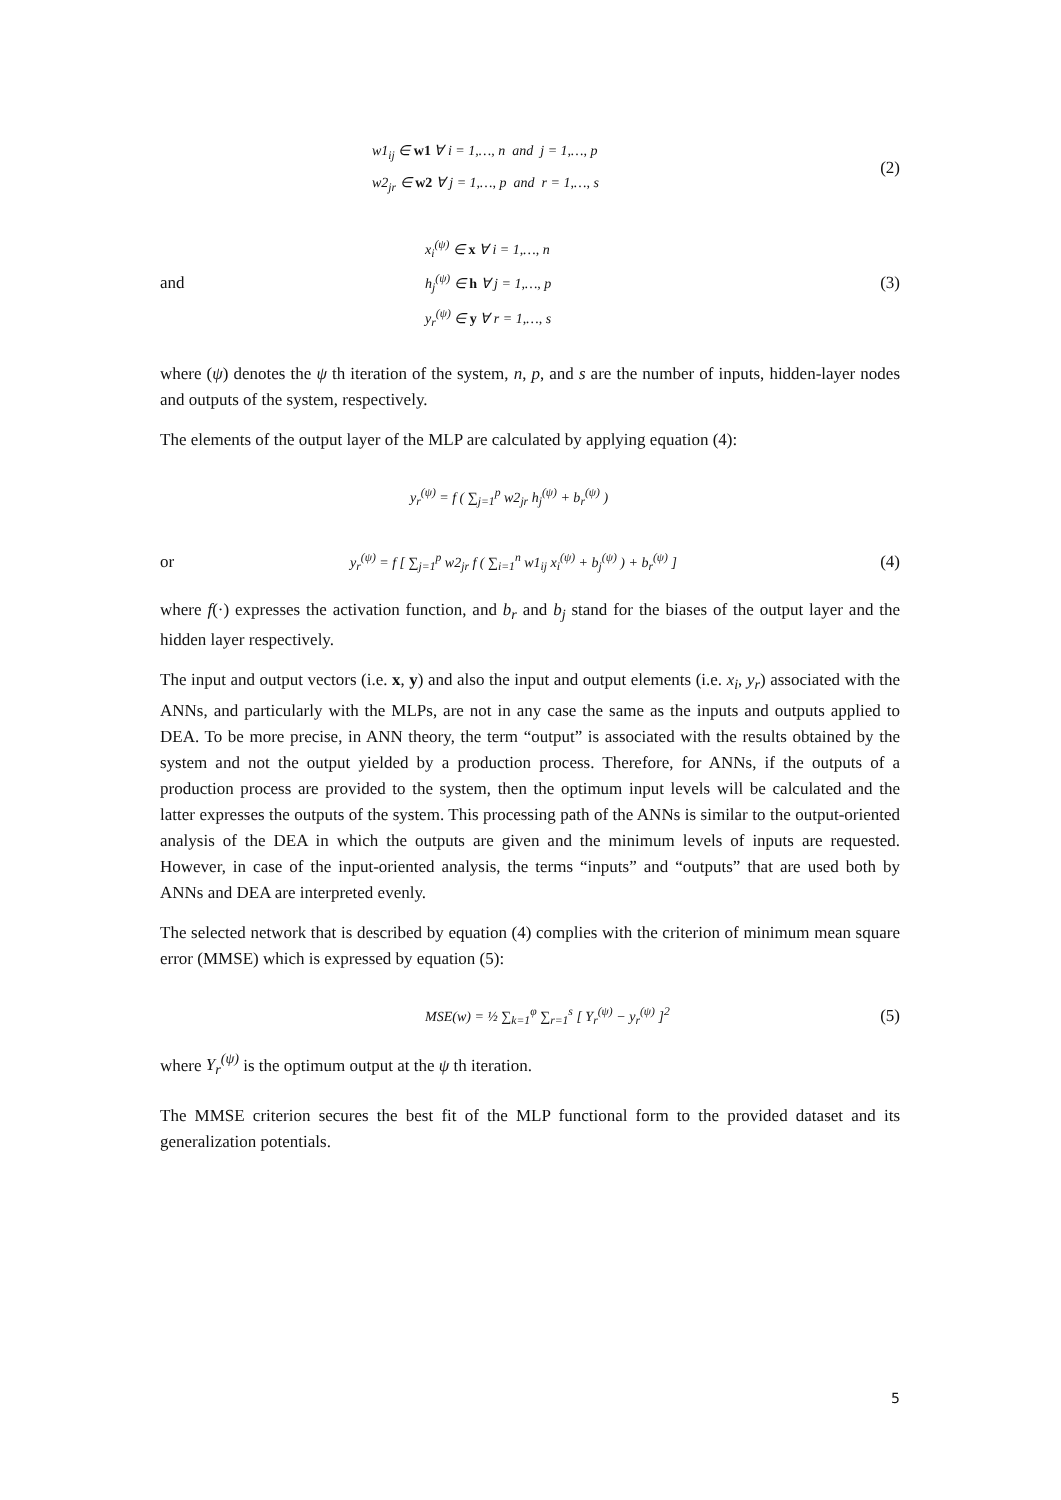w1<sub>ij</sub> ∈ w1 ∀ i = 1,…, n and j = 1,…, p
w2<sub>jr</sub> ∈ w2 ∀ j = 1,…, p and r = 1,…, s
(2)
and
x<sub>i</sub><sup>(ψ)</sup> ∈ x ∀ i = 1,…, n
h<sub>j</sub><sup>(ψ)</sup> ∈ h ∀ j = 1,…, p
y<sub>r</sub><sup>(ψ)</sup> ∈ y ∀ r = 1,…, s
(3)
where (ψ) denotes the ψ th iteration of the system, n, p, and s are the number of inputs, hidden-layer nodes and outputs of the system, respectively.
The elements of the output layer of the MLP are calculated by applying equation (4):
y<sub>r</sub><sup>(ψ)</sup> = f ( ∑<sub>j=1</sub><sup>p</sup> w2<sub>jr</sub> h<sub>j</sub><sup>(ψ)</sup> + b<sub>r</sub><sup>(ψ)</sup> )
or y<sub>r</sub><sup>(ψ)</sup> = f [ ∑<sub>j=1</sub><sup>p</sup> w2<sub>jr</sub> f ( ∑<sub>i=1</sub><sup>n</sup> w1<sub>ij</sub> x<sub>i</sub><sup>(ψ)</sup> + b<sub>j</sub><sup>(ψ)</sup> ) + b<sub>r</sub><sup>(ψ)</sup> ] (4)
where f(·) expresses the activation function, and b<sub>r</sub> and b<sub>j</sub> stand for the biases of the output layer and the hidden layer respectively.
The input and output vectors (i.e. x, y) and also the input and output elements (i.e. x<sub>i</sub>, y<sub>r</sub>) associated with the ANNs, and particularly with the MLPs, are not in any case the same as the inputs and outputs applied to DEA. To be more precise, in ANN theory, the term “output” is associated with the results obtained by the system and not the output yielded by a production process. Therefore, for ANNs, if the outputs of a production process are provided to the system, then the optimum input levels will be calculated and the latter expresses the outputs of the system. This processing path of the ANNs is similar to the output-oriented analysis of the DEA in which the outputs are given and the minimum levels of inputs are requested. However, in case of the input-oriented analysis, the terms “inputs” and “outputs” that are used both by ANNs and DEA are interpreted evenly.
The selected network that is described by equation (4) complies with the criterion of minimum mean square error (MMSE) which is expressed by equation (5):
MSE(w) = ½ ∑<sub>k=1</sub><sup>φ</sup> ∑<sub>r=1</sub><sup>s</sup> [ Y<sub>r</sub><sup>(ψ)</sup> − y<sub>r</sub><sup>(ψ)</sup> ]<sup>2</sup> (5)
where Y<sub>r</sub><sup>(ψ)</sup> is the optimum output at the ψ th iteration.
The MMSE criterion secures the best fit of the MLP functional form to the provided dataset and its generalization potentials.
5